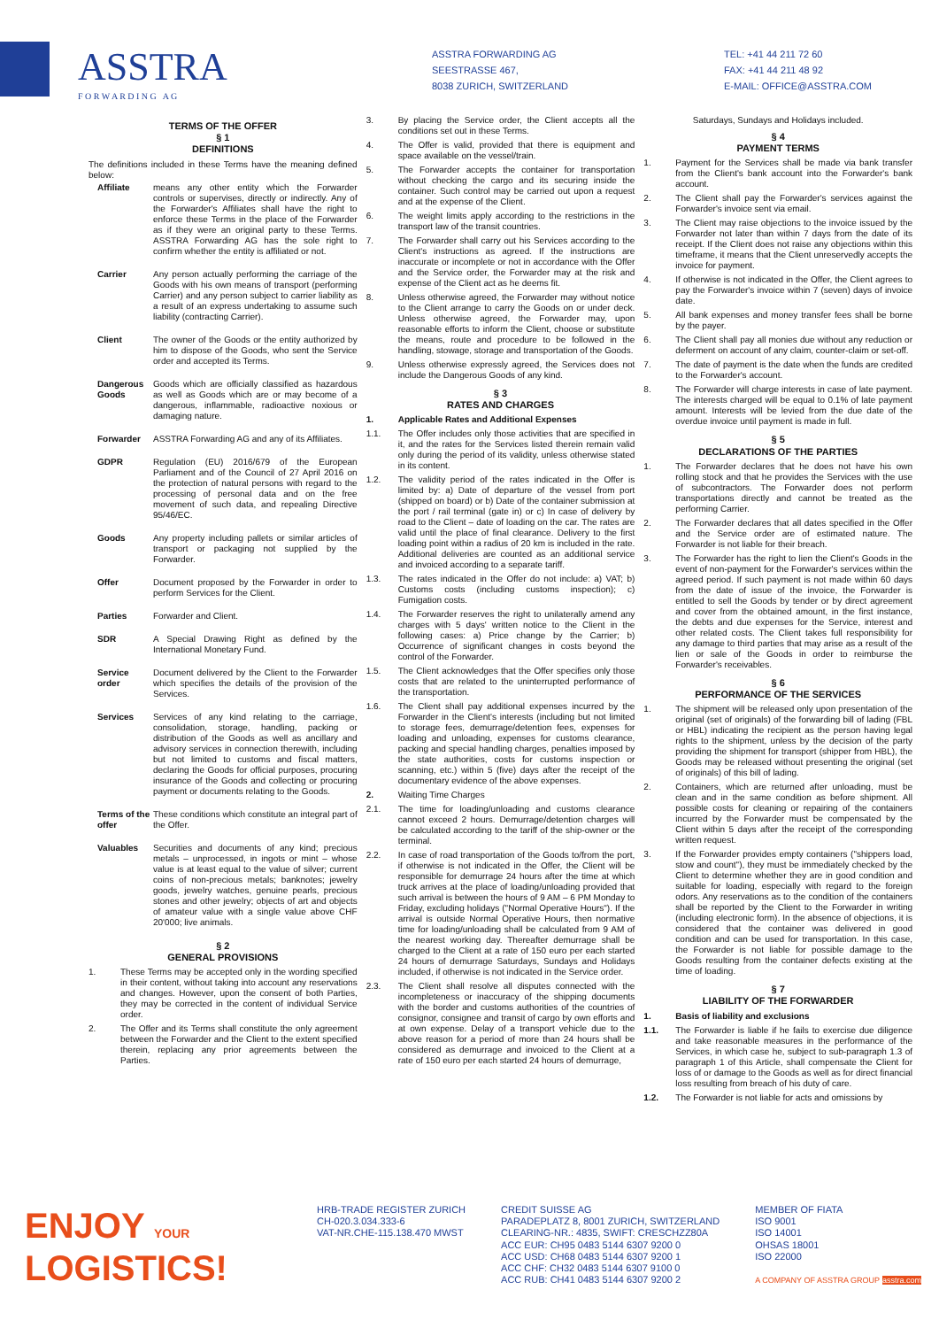ASSTRA
F O R W A R D I N G A G
ASSTRA FORWARDING AG
SEESTRASSE 467,
8038 ZURICH, SWITZERLAND
TEL: +41 44 211 72 60
FAX: +41 44 211 48 92
E-MAIL: OFFICE@ASSTRA.COM
TERMS OF THE OFFER
§ 1
DEFINITIONS
The definitions included in these Terms have the meaning defined below:
Affiliate means any other entity which the Forwarder controls or supervises, directly or indirectly. Any of the Forwarder's Affiliates shall have the right to enforce these Terms in the place of the Forwarder as if they were an original party to these Terms. ASSTRA Forwarding AG has the sole right to confirm whether the entity is affiliated or not.
Carrier Any person actually performing the carriage of the Goods with his own means of transport (performing Carrier) and any person subject to carrier liability as a result of an express undertaking to assume such liability (contracting Carrier).
Client The owner of the Goods or the entity authorized by him to dispose of the Goods, who sent the Service order and accepted its Terms.
Dangerous Goods
Goods which are officially classified as hazardous as well as Goods which are or may become of a dangerous, inflammable, radioactive noxious or damaging nature.
Forwarder ASSTRA Forwarding AG and any of its Affiliates.
GDPR Regulation (EU) 2016/679 of the European Parliament and of the Council of 27 April 2016 on the protection of natural persons with regard to the processing of personal data and on the free movement of such data, and repealing Directive 95/46/EC.
Goods Any property including pallets or similar articles of transport or packaging not supplied by the Forwarder.
Offer Document proposed by the Forwarder in order to perform Services for the Client.
Parties Forwarder and Client.
SDR A Special Drawing Right as defined by the International Monetary Fund.
Service order
Document delivered by the Client to the Forwarder which specifies the details of the provision of the Services.
Services Services of any kind relating to the carriage, consolidation, storage, handling, packing or distribution of the Goods as well as ancillary and advisory services in connection therewith, including but not limited to customs and fiscal matters, declaring the Goods for official purposes, procuring insurance of the Goods and collecting or procuring payment or documents relating to the Goods.
Terms of the offer
These conditions which constitute an integral part of the Offer.
Valuables Securities and documents of any kind; precious metals – unprocessed, in ingots or mint – whose value is at least equal to the value of silver; current coins of non-precious metals; banknotes; jewelry goods, jewelry watches, genuine pearls, precious stones and other jewelry; objects of art and objects of amateur value with a single value above CHF 20'000; live animals.
§ 2
GENERAL PROVISIONS
1. These Terms may be accepted only in the wording specified in their content, without taking into account any reservations and changes. However, upon the consent of both Parties, they may be corrected in the content of individual Service order.
2. The Offer and its Terms shall constitute the only agreement between the Forwarder and the Client to the extent specified therein, replacing any prior agreements between the Parties.
3. By placing the Service order, the Client accepts all the conditions set out in these Terms.
4. The Offer is valid, provided that there is equipment and space available on the vessel/train.
5. The Forwarder accepts the container for transportation without checking the cargo and its securing inside the container. Such control may be carried out upon a request and at the expense of the Client.
6. The weight limits apply according to the restrictions in the transport law of the transit countries.
7. The Forwarder shall carry out his Services according to the Client's instructions as agreed. If the instructions are inaccurate or incomplete or not in accordance with the Offer and the Service order, the Forwarder may at the risk and expense of the Client act as he deems fit.
8. Unless otherwise agreed, the Forwarder may without notice to the Client arrange to carry the Goods on or under deck. Unless otherwise agreed, the Forwarder may, upon reasonable efforts to inform the Client, choose or substitute the means, route and procedure to be followed in the handling, stowage, storage and transportation of the Goods.
9. Unless otherwise expressly agreed, the Services does not include the Dangerous Goods of any kind.
§ 3
RATES AND CHARGES
1. Applicable Rates and Additional Expenses
1.1. The Offer includes only those activities that are specified in it, and the rates for the Services listed therein remain valid only during the period of its validity, unless otherwise stated in its content.
1.2. The validity period of the rates indicated in the Offer is limited by: a) Date of departure of the vessel from port (shipped on board) or b) Date of the container submission at the port / rail terminal (gate in) or c) In case of delivery by road to the Client – date of loading on the car. The rates are valid until the place of final clearance. Delivery to the first loading point within a radius of 20 km is included in the rate. Additional deliveries are counted as an additional service and invoiced according to a separate tariff.
1.3. The rates indicated in the Offer do not include: a) VAT; b) Customs costs (including customs inspection); c) Fumigation costs.
1.4. The Forwarder reserves the right to unilaterally amend any charges with 5 days' written notice to the Client in the following cases: a) Price change by the Carrier; b) Occurrence of significant changes in costs beyond the control of the Forwarder.
1.5. The Client acknowledges that the Offer specifies only those costs that are related to the uninterrupted performance of the transportation.
1.6. The Client shall pay additional expenses incurred by the Forwarder in the Client's interests (including but not limited to storage fees, demurrage/detention fees, expenses for loading and unloading, expenses for customs clearance, packing and special handling charges, penalties imposed by the state authorities, costs for customs inspection or scanning, etc.) within 5 (five) days after the receipt of the documentary evidence of the above expenses.
2. Waiting Time Charges
2.1. The time for loading/unloading and customs clearance cannot exceed 2 hours. Demurrage/detention charges will be calculated according to the tariff of the ship-owner or the terminal.
2.2. In case of road transportation of the Goods to/from the port, if otherwise is not indicated in the Offer, the Client will be responsible for demurrage 24 hours after the time at which truck arrives at the place of loading/unloading provided that such arrival is between the hours of 9 AM – 6 PM Monday to Friday, excluding holidays ("Normal Operative Hours"). If the arrival is outside Normal Operative Hours, then normative time for loading/unloading shall be calculated from 9 AM of the nearest working day. Thereafter demurrage shall be charged to the Client at a rate of 150 euro per each started 24 hours of demurrage Saturdays, Sundays and Holidays included, if otherwise is not indicated in the Service order.
2.3. The Client shall resolve all disputes connected with the incompleteness or inaccuracy of the shipping documents with the border and customs authorities of the countries of consignor, consignee and transit of cargo by own efforts and at own expense. Delay of a transport vehicle due to the above reason for a period of more than 24 hours shall be considered as demurrage and invoiced to the Client at a rate of 150 euro per each started 24 hours of demurrage,
Saturdays, Sundays and Holidays included.
§ 4
PAYMENT TERMS
1. Payment for the Services shall be made via bank transfer from the Client's bank account into the Forwarder's bank account.
2. The Client shall pay the Forwarder's services against the Forwarder's invoice sent via email.
3. The Client may raise objections to the invoice issued by the Forwarder not later than within 7 days from the date of its receipt. If the Client does not raise any objections within this timeframe, it means that the Client unreservedly accepts the invoice for payment.
4. If otherwise is not indicated in the Offer, the Client agrees to pay the Forwarder's invoice within 7 (seven) days of invoice date.
5. All bank expenses and money transfer fees shall be borne by the payer.
6. The Client shall pay all monies due without any reduction or deferment on account of any claim, counter-claim or set-off.
7. The date of payment is the date when the funds are credited to the Forwarder's account.
8. The Forwarder will charge interests in case of late payment. The interests charged will be equal to 0.1% of late payment amount. Interests will be levied from the due date of the overdue invoice until payment is made in full.
§ 5
DECLARATIONS OF THE PARTIES
1. The Forwarder declares that he does not have his own rolling stock and that he provides the Services with the use of subcontractors. The Forwarder does not perform transportations directly and cannot be treated as the performing Carrier.
2. The Forwarder declares that all dates specified in the Offer and the Service order are of estimated nature. The Forwarder is not liable for their breach.
3. The Forwarder has the right to lien the Client's Goods in the event of non-payment for the Forwarder's services within the agreed period. If such payment is not made within 60 days from the date of issue of the invoice, the Forwarder is entitled to sell the Goods by tender or by direct agreement and cover from the obtained amount, in the first instance, the debts and due expenses for the Service, interest and other related costs. The Client takes full responsibility for any damage to third parties that may arise as a result of the lien or sale of the Goods in order to reimburse the Forwarder's receivables.
§ 6
PERFORMANCE OF THE SERVICES
1. The shipment will be released only upon presentation of the original (set of originals) of the forwarding bill of lading (FBL or HBL) indicating the recipient as the person having legal rights to the shipment, unless by the decision of the party providing the shipment for transport (shipper from HBL), the Goods may be released without presenting the original (set of originals) of this bill of lading.
2. Containers, which are returned after unloading, must be clean and in the same condition as before shipment. All possible costs for cleaning or repairing of the containers incurred by the Forwarder must be compensated by the Client within 5 days after the receipt of the corresponding written request.
3. If the Forwarder provides empty containers ("shippers load, stow and count"), they must be immediately checked by the Client to determine whether they are in good condition and suitable for loading, especially with regard to the foreign odors. Any reservations as to the condition of the containers shall be reported by the Client to the Forwarder in writing (including electronic form). In the absence of objections, it is considered that the container was delivered in good condition and can be used for transportation. In this case, the Forwarder is not liable for possible damage to the Goods resulting from the container defects existing at the time of loading.
§ 7
LIABILITY OF THE FORWARDER
1. Basis of liability and exclusions
1.1. The Forwarder is liable if he fails to exercise due diligence and take reasonable measures in the performance of the Services, in which case he, subject to sub-paragraph 1.3 of paragraph 1 of this Article, shall compensate the Client for loss of or damage to the Goods as well as for direct financial loss resulting from breach of his duty of care.
1.2. The Forwarder is not liable for acts and omissions by
ENJOY YOUR LOGISTICS!
HRB-TRADE REGISTER ZURICH
CH-020.3.034.333-6
VAT-NR.CHE-115.138.470 MWST
CREDIT SUISSE AG
PARADEPLATZ 8, 8001 ZURICH, SWITZERLAND
CLEARING-NR.: 4835, SWIFT: CRESCHZZ80A
ACC EUR: CH95 0483 5144 6307 9200 0
ACC USD: CH68 0483 5144 6307 9200 1
ACC CHF: CH32 0483 5144 6307 9100 0
ACC RUB: CH41 0483 5144 6307 9200 2
MEMBER OF FIATA
ISO 9001
ISO 14001
OHSAS 18001
ISO 22000
A COMPANY OF ASSTRA GROUP asstra.com